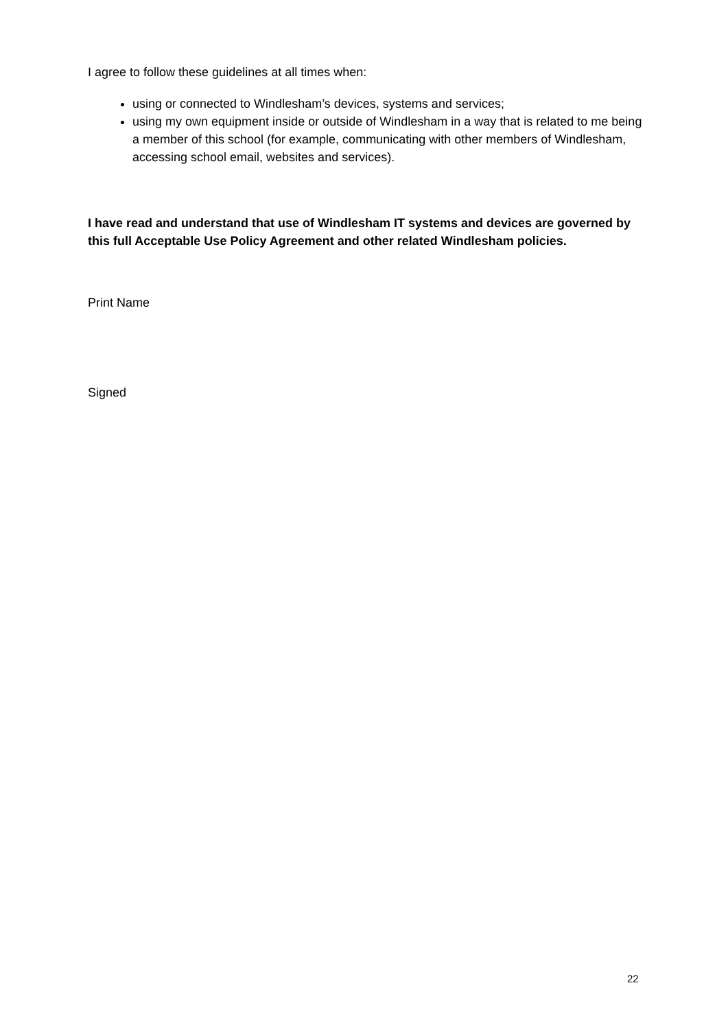I agree to follow these guidelines at all times when:
using or connected to Windlesham’s devices, systems and services;
using my own equipment inside or outside of Windlesham in a way that is related to me being a member of this school (for example, communicating with other members of Windlesham, accessing school email, websites and services).
I have read and understand that use of Windlesham IT systems and devices are governed by this full Acceptable Use Policy Agreement and other related Windlesham policies.
Print Name
Signed
22